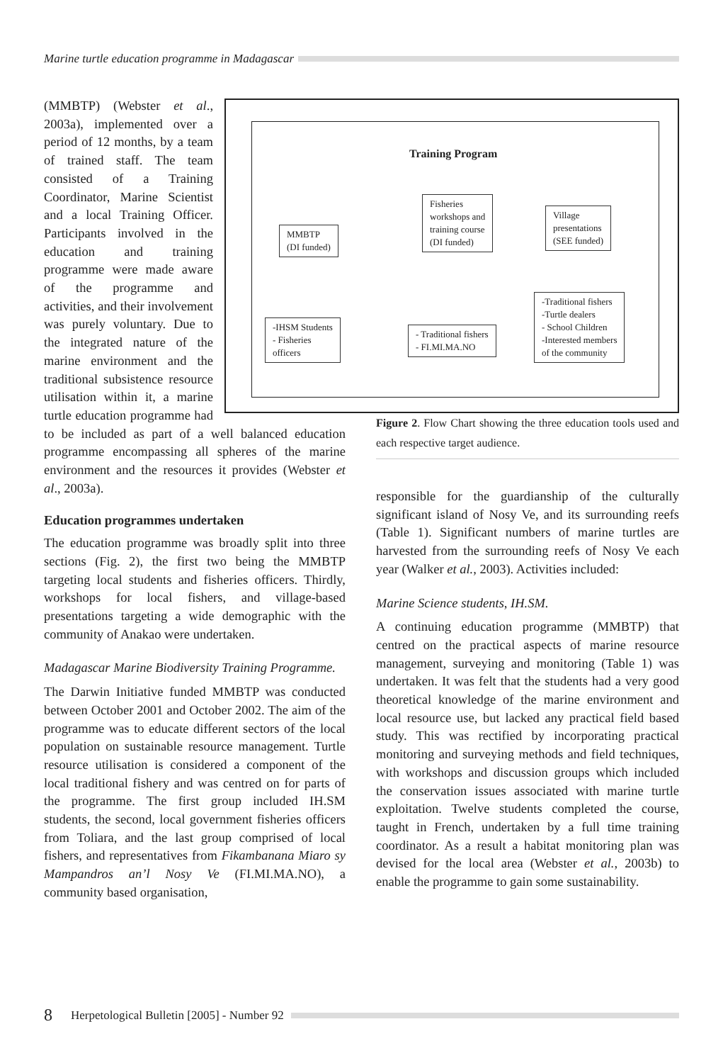Marine turtle education programme in Madagascar
Training Program
MMBTP
(DI funded)
Fisheries
workshops and
training course
(DI funded)
Village
presentations
(SEE funded)
-IHSM Students
- Fisheries
officers
- Traditional fishers
- FI.MI.MA.NO
-Traditional fishers
-Turtle dealers
- School Children
-Interested members
of the community
(MMBTP) (Webster et al., 2003a), implemented over a period of 12 months, by a team of trained staff. The team consisted of a Training Coordinator, Marine Scientist and a local Training Officer. Participants involved in the education and training programme were made aware of the programme and activities, and their involvement was purely voluntary. Due to the integrated nature of the marine environment and the traditional subsistence resource utilisation within it, a marine turtle education programme had to be included as part of a well balanced education programme encompassing all spheres of the marine environment and the resources it provides (Webster et al., 2003a).
Education programmes undertaken
The education programme was broadly split into three sections (Fig. 2), the first two being the MMBTP targeting local students and fisheries officers. Thirdly, workshops for local fishers, and village-based presentations targeting a wide demographic with the community of Anakao were undertaken.
Madagascar Marine Biodiversity Training Programme.
The Darwin Initiative funded MMBTP was conducted between October 2001 and October 2002. The aim of the programme was to educate different sectors of the local population on sustainable resource management. Turtle resource utilisation is considered a component of the local traditional fishery and was centred on for parts of the programme. The first group included IH.SM students, the second, local government fisheries officers from Toliara, and the last group comprised of local fishers, and representatives from Fikambanana Miaro sy Mampandros an’l Nosy Ve (FI.MI.MA.NO), a community based organisation,
Figure 2. Flow Chart showing the three education tools used and each respective target audience.
responsible for the guardianship of the culturally significant island of Nosy Ve, and its surrounding reefs (Table 1). Significant numbers of marine turtles are harvested from the surrounding reefs of Nosy Ve each year (Walker et al., 2003). Activities included:
Marine Science students, IH.SM.
A continuing education programme (MMBTP) that centred on the practical aspects of marine resource management, surveying and monitoring (Table 1) was undertaken. It was felt that the students had a very good theoretical knowledge of the marine environment and local resource use, but lacked any practical field based study. This was rectified by incorporating practical monitoring and surveying methods and field techniques, with workshops and discussion groups which included the conservation issues associated with marine turtle exploitation. Twelve students completed the course, taught in French, undertaken by a full time training coordinator. As a result a habitat monitoring plan was devised for the local area (Webster et al., 2003b) to enable the programme to gain some sustainability.
8 Herpetological Bulletin [2005] - Number 92